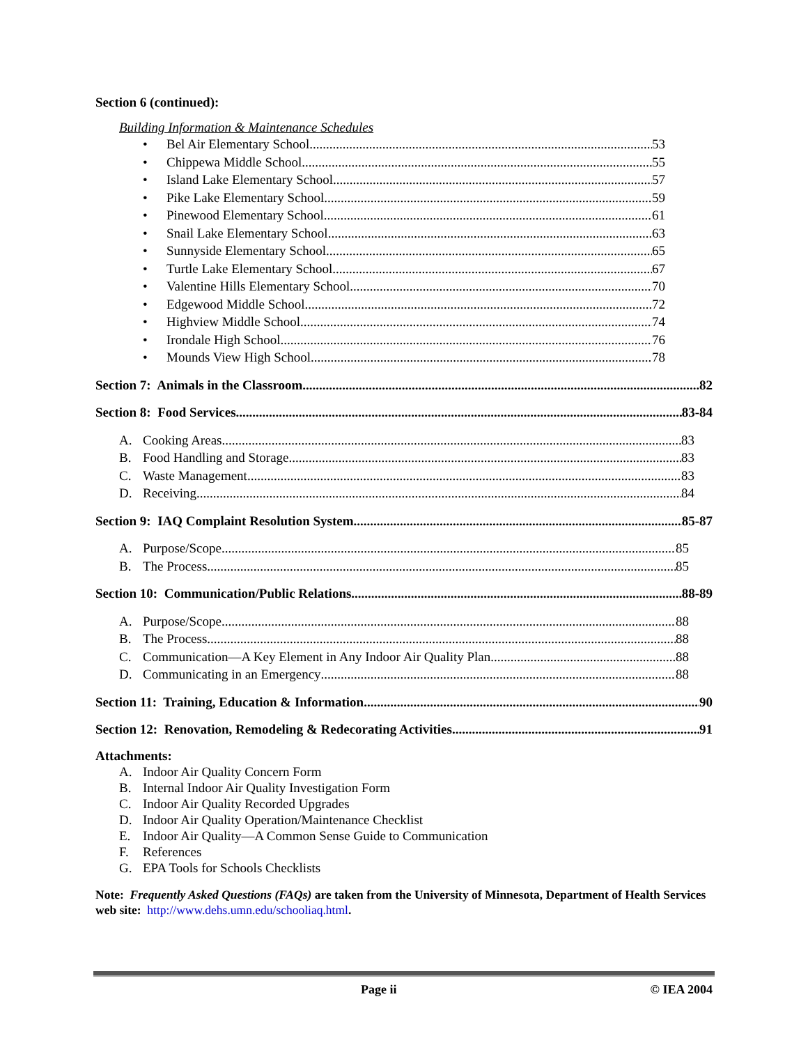Section 6 (continued):
Building Information & Maintenance Schedules
• Bel Air Elementary School 53
• Chippewa Middle School 55
• Island Lake Elementary School 57
• Pike Lake Elementary School 59
• Pinewood Elementary School 61
• Snail Lake Elementary School 63
• Sunnyside Elementary School 65
• Turtle Lake Elementary School 67
• Valentine Hills Elementary School 70
• Edgewood Middle School 72
• Highview Middle School 74
• Irondale High School 76
• Mounds View High School 78
Section 7: Animals in the Classroom 82
Section 8: Food Services 83-84
A. Cooking Areas 83
B. Food Handling and Storage 83
C. Waste Management 83
D. Receiving 84
Section 9: IAQ Complaint Resolution System 85-87
A. Purpose/Scope 85
B. The Process 85
Section 10: Communication/Public Relations 88-89
A. Purpose/Scope 88
B. The Process 88
C. Communication—A Key Element in Any Indoor Air Quality Plan 88
D. Communicating in an Emergency 88
Section 11: Training, Education & Information 90
Section 12: Renovation, Remodeling & Redecorating Activities 91
Attachments:
A. Indoor Air Quality Concern Form
B. Internal Indoor Air Quality Investigation Form
C. Indoor Air Quality Recorded Upgrades
D. Indoor Air Quality Operation/Maintenance Checklist
E. Indoor Air Quality—A Common Sense Guide to Communication
F. References
G. EPA Tools for Schools Checklists
Note: Frequently Asked Questions (FAQs) are taken from the University of Minnesota, Department of Health Services web site: http://www.dehs.umn.edu/schooliaq.html.
Page ii © IEA 2004